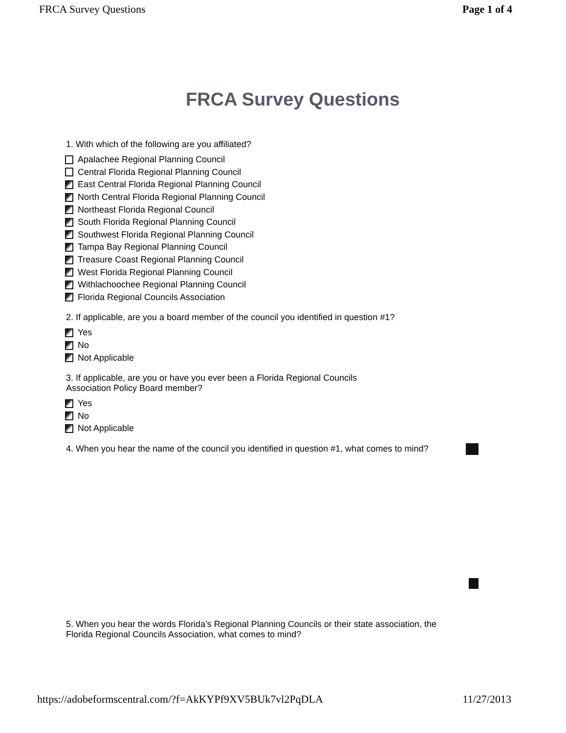FRCA Survey Questions Page 1 of 4
FRCA Survey Questions
1. With which of the following are you affiliated?
Apalachee Regional Planning Council
Central Florida Regional Planning Council
East Central Florida Regional Planning Council
North Central Florida Regional Planning Council
Northeast Florida Regional Council
South Florida Regional Planning Council
Southwest Florida Regional Planning Council
Tampa Bay Regional Planning Council
Treasure Coast Regional Planning Council
West Florida Regional Planning Council
Withlachoochee Regional Planning Council
Florida Regional Councils Association
2. If applicable, are you a board member of the council you identified in question #1?
Yes
No
Not Applicable
3. If applicable, are you or have you ever been a Florida Regional Councils
Association Policy Board member?
Yes
No
Not Applicable
4. When you hear the name of the council you identified in question #1, what comes to mind?
5. When you hear the words Florida’s Regional Planning Councils or their state association, the
Florida Regional Councils Association, what comes to mind?
https://adobeformscentral.com/?f=AkKYPf9XV5BUk7vl2PqDLA 11/27/2013